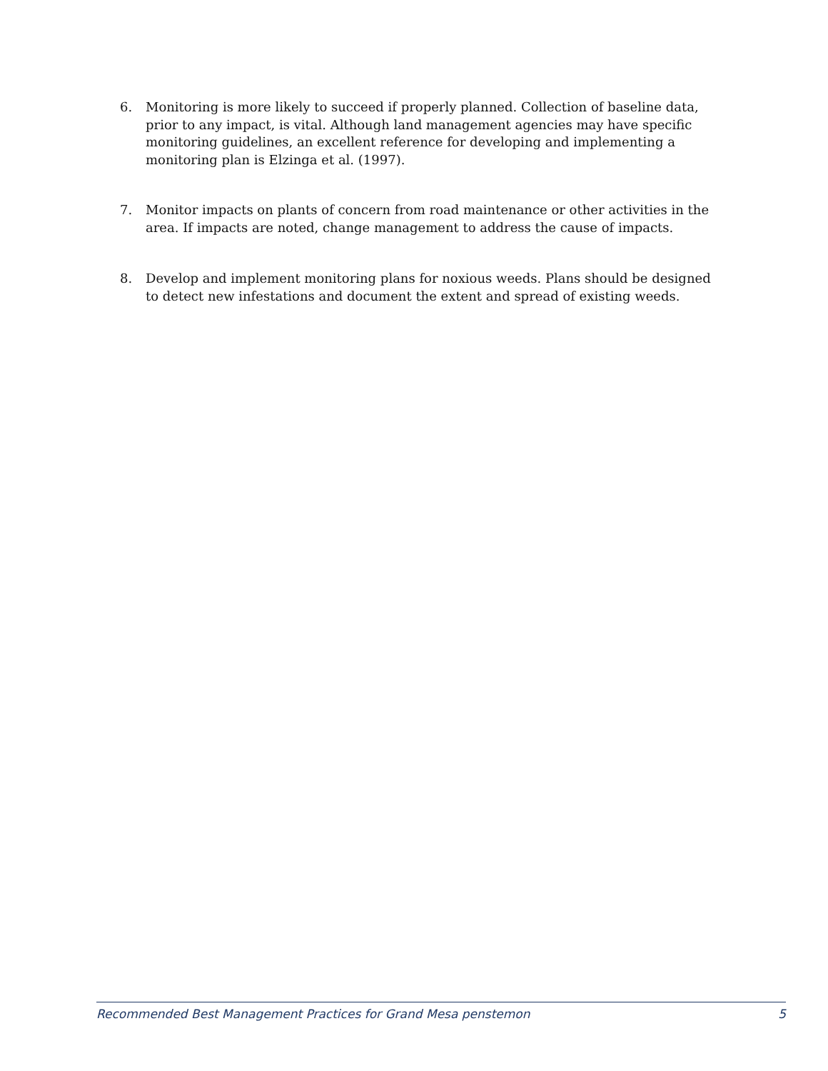6. Monitoring is more likely to succeed if properly planned. Collection of baseline data, prior to any impact, is vital. Although land management agencies may have specific monitoring guidelines, an excellent reference for developing and implementing a monitoring plan is Elzinga et al. (1997).
7. Monitor impacts on plants of concern from road maintenance or other activities in the area. If impacts are noted, change management to address the cause of impacts.
8. Develop and implement monitoring plans for noxious weeds. Plans should be designed to detect new infestations and document the extent and spread of existing weeds.
Recommended Best Management Practices for Grand Mesa penstemon 5